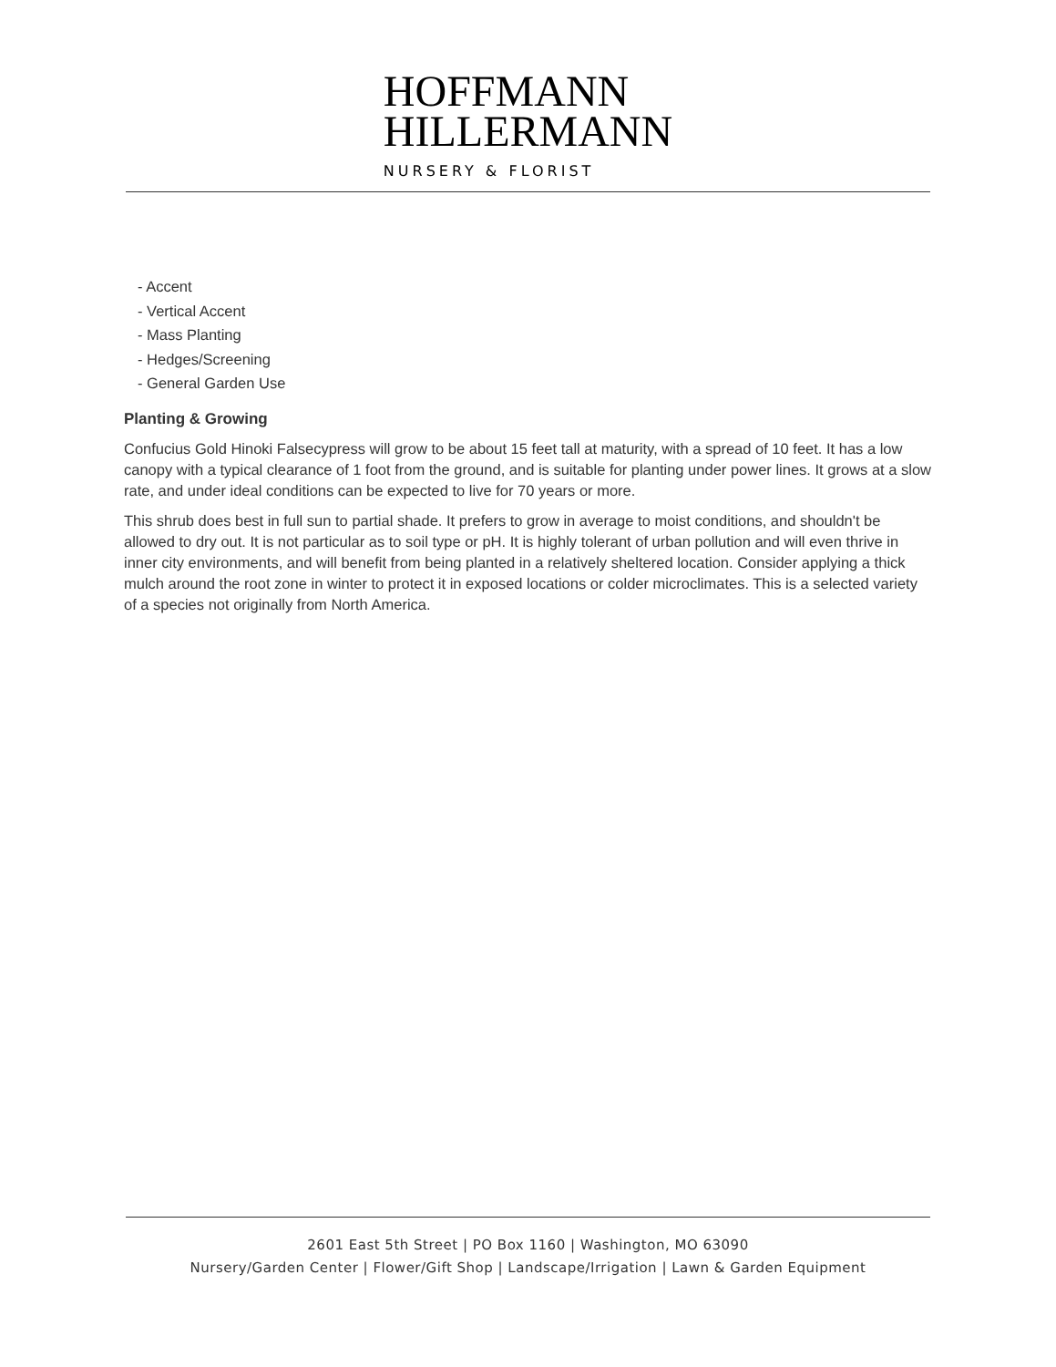HOFFMANN
HILLERMANN
NURSERY & FLORIST
- Accent
- Vertical Accent
- Mass Planting
- Hedges/Screening
- General Garden Use
Planting & Growing
Confucius Gold Hinoki Falsecypress will grow to be about 15 feet tall at maturity, with a spread of 10 feet. It has a low canopy with a typical clearance of 1 foot from the ground, and is suitable for planting under power lines. It grows at a slow rate, and under ideal conditions can be expected to live for 70 years or more.
This shrub does best in full sun to partial shade. It prefers to grow in average to moist conditions, and shouldn't be allowed to dry out. It is not particular as to soil type or pH. It is highly tolerant of urban pollution and will even thrive in inner city environments, and will benefit from being planted in a relatively sheltered location. Consider applying a thick mulch around the root zone in winter to protect it in exposed locations or colder microclimates. This is a selected variety of a species not originally from North America.
2601 East 5th Street | PO Box 1160 | Washington, MO 63090
Nursery/Garden Center | Flower/Gift Shop | Landscape/Irrigation | Lawn & Garden Equipment